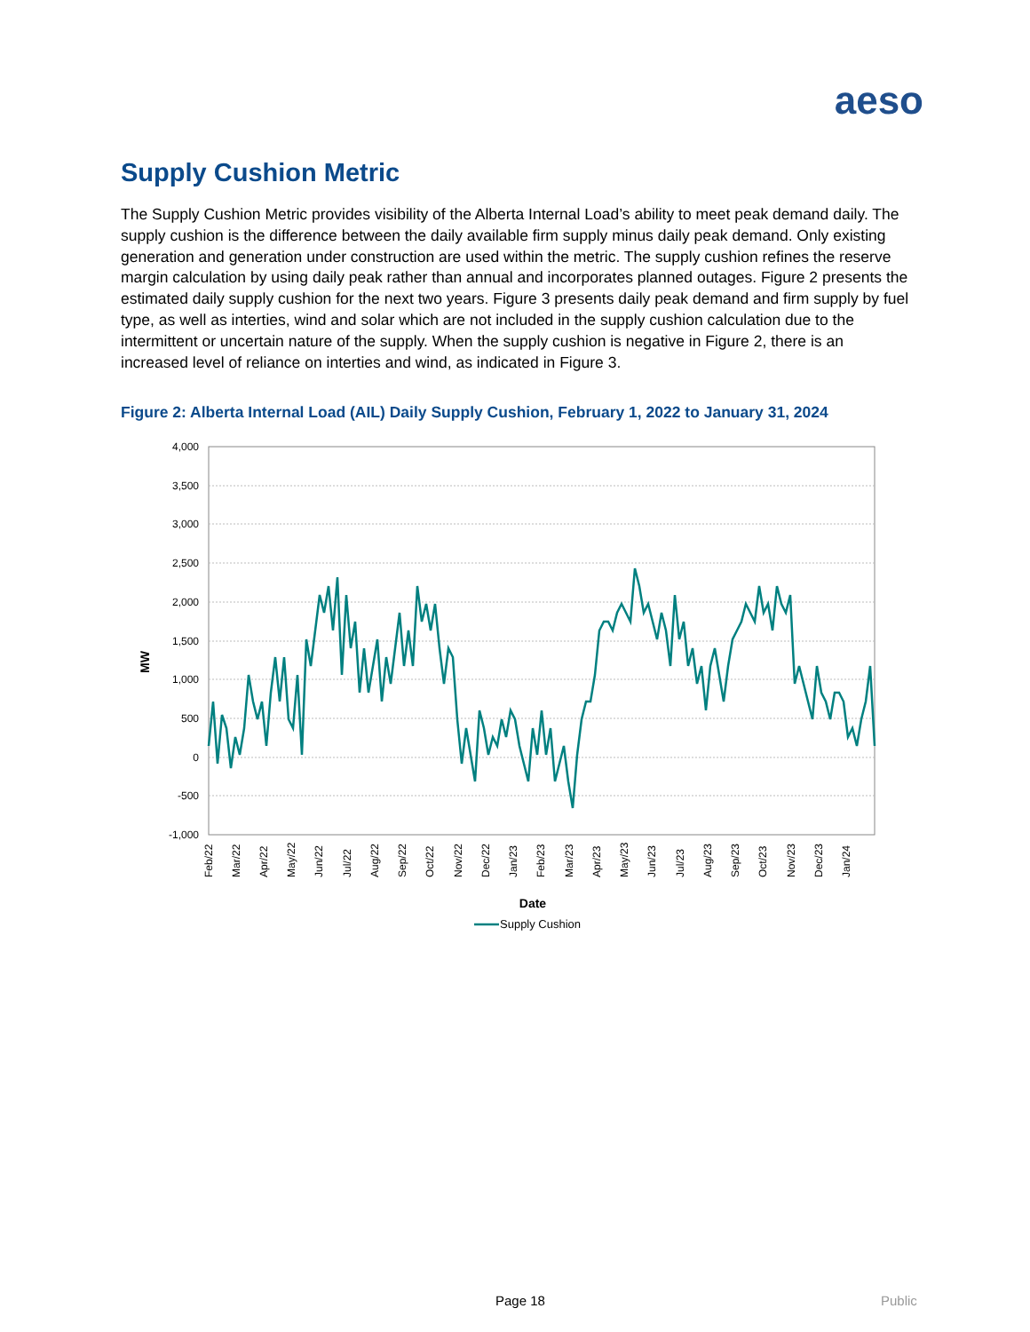aeso
Supply Cushion Metric
The Supply Cushion Metric provides visibility of the Alberta Internal Load’s ability to meet peak demand daily. The supply cushion is the difference between the daily available firm supply minus daily peak demand. Only existing generation and generation under construction are used within the metric. The supply cushion refines the reserve margin calculation by using daily peak rather than annual and incorporates planned outages. Figure 2 presents the estimated daily supply cushion for the next two years. Figure 3 presents daily peak demand and firm supply by fuel type, as well as interties, wind and solar which are not included in the supply cushion calculation due to the intermittent or uncertain nature of the supply. When the supply cushion is negative in Figure 2, there is an increased level of reliance on interties and wind, as indicated in Figure 3.
Figure 2: Alberta Internal Load (AIL) Daily Supply Cushion, February 1, 2022 to January 31, 2024
4,000
3,500
3,000
2,500
2,000
1,500
1,000
500
0
-500
-1,000
MW
Feb/22
Mar/22
Apr/22
May/22
Jun/22
Jul/22
Aug/22
Sep/22
Oct/22
Nov/22
Dec/22
Jan/23
Feb/23
Mar/23
Apr/23
May/23
Jun/23
Jul/23
Aug/23
Sep/23
Oct/23
Nov/23
Dec/23
Jan/24
Date
Supply Cushion
Page 18 Public